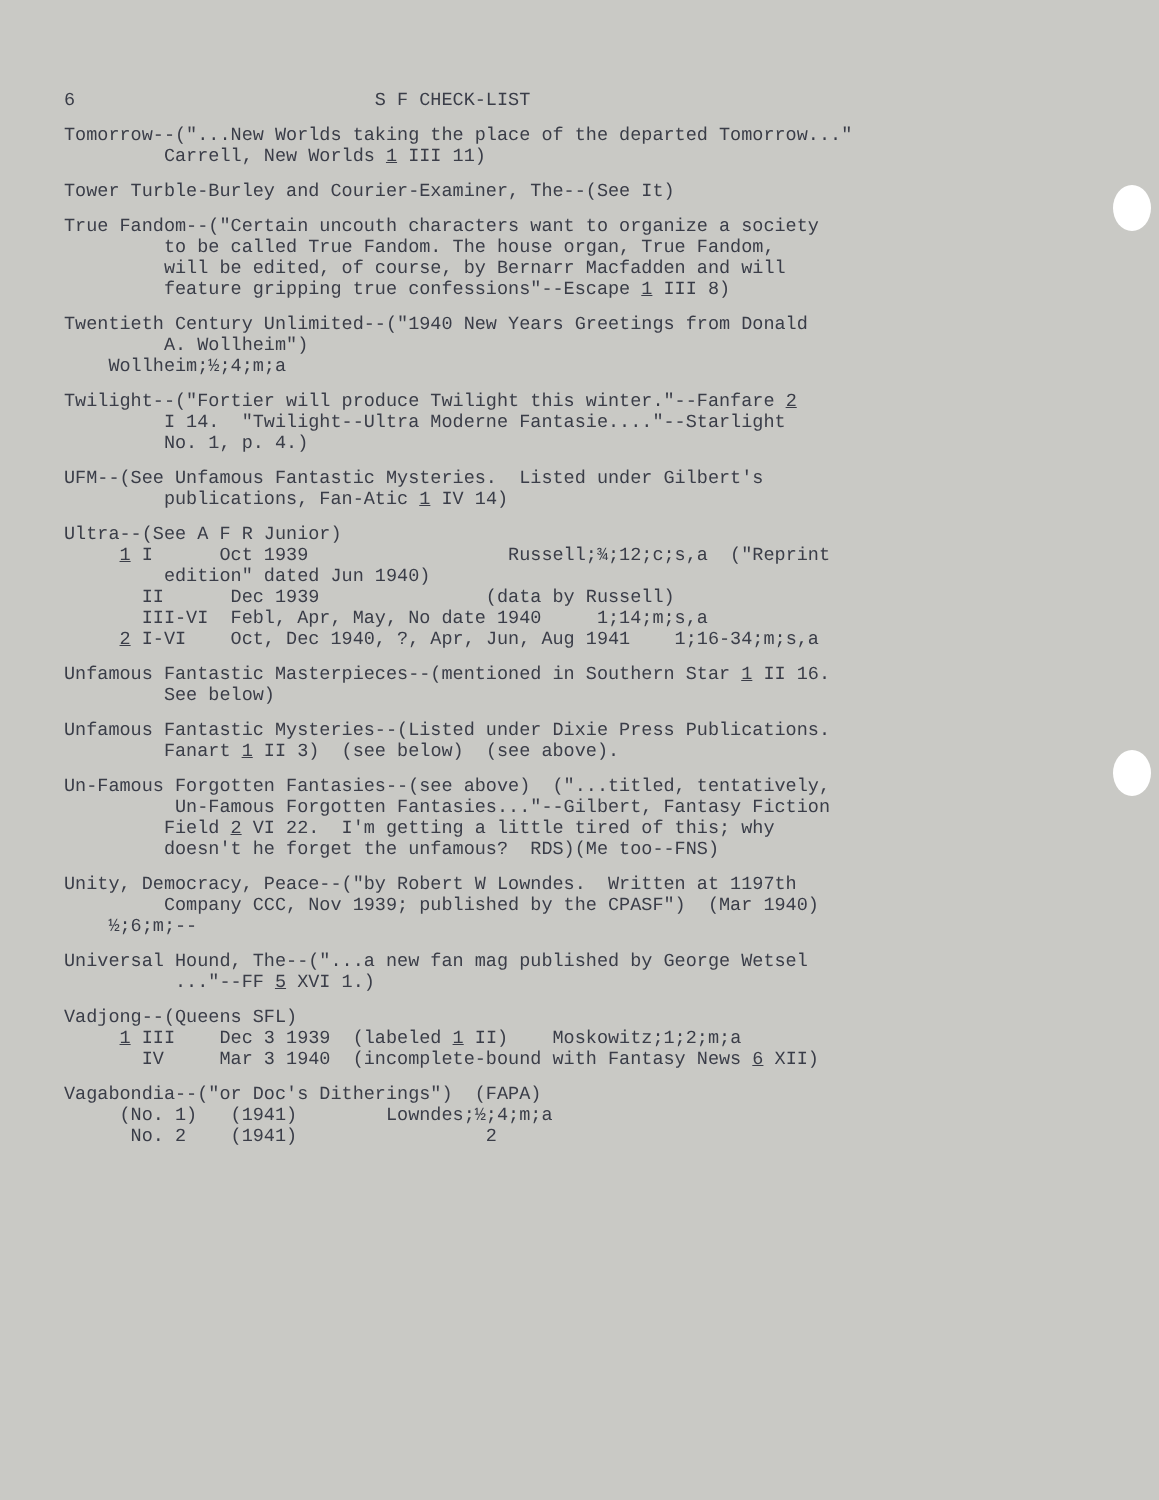6 S F CHECK-LIST
Tomorrow--("...New Worlds taking the place of the departed Tomorrow..." Carrell, New Worlds 1 III 11)
Tower Turble-Burley and Courier-Examiner, The--(See It)
True Fandom--("Certain uncouth characters want to organize a society to be called True Fandom. The house organ, True Fandom, will be edited, of course, by Bernarr Macfadden and will feature gripping true confessions"--Escape 1 III 8)
Twentieth Century Unlimited--("1940 New Years Greetings from Donald A. Wollheim") Wollheim;½;4;m;a
Twilight--("Fortier will produce Twilight this winter."--Fanfare 2 I 14. "Twilight--Ultra Moderne Fantasie...."--Starlight No. 1, p. 4.)
UFM--(See Unfamous Fantastic Mysteries. Listed under Gilbert's publications, Fan-Atic 1 IV 14)
Ultra--(See A F R Junior) 1 I Oct 1939 Russell;¾;12;c;s,a ("Reprint edition" dated Jun 1940) II Dec 1939 (data by Russell) III-VI Febl, Apr, May, No date 1940 1;14;m;s,a 2 I-VI Oct, Dec 1940, ?, Apr, Jun, Aug 1941 1;16-34;m;s,a
Unfamous Fantastic Masterpieces--(mentioned in Southern Star 1 II 16. See below)
Unfamous Fantastic Mysteries--(Listed under Dixie Press Publications. Fanart 1 II 3) (see below) (see above).
Un-Famous Forgotten Fantasies--(see above) ("...titled, tentatively, Un-Famous Forgotten Fantasies..."--Gilbert, Fantasy Fiction Field 2 VI 22. I'm getting a little tired of this; why doesn't he forget the unfamous? RDS)(Me too--FNS)
Unity, Democracy, Peace--("by Robert W Lowndes. Written at 1197th Company CCC, Nov 1939; published by the CPASF") (Mar 1940) ½;6;m;--
Universal Hound, The--("...a new fan mag published by George Wetsel ..."--FF 5 XVI 1.)
Vadjong--(Queens SFL) 1 III Dec 3 1939 (labeled 1 II) Moskowitz;1;2;m;a IV Mar 3 1940 (incomplete-bound with Fantasy News 6 XII)
Vagabondia--("or Doc's Ditherings") (FAPA) (No. 1) (1941) Lowndes;½;4;m;a No. 2 (1941) 2